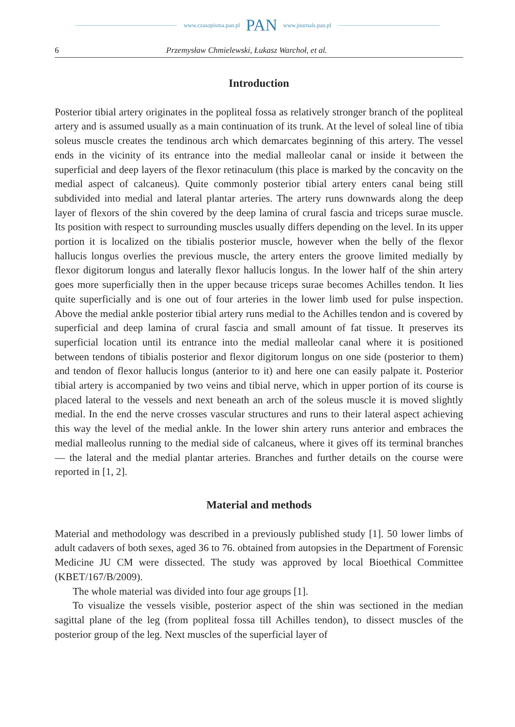www.czasopisma.pan.pl PAN www.journals.pan.pl
6 Przemysław Chmielewski, Łukasz Warchoł, et al.
Introduction
Posterior tibial artery originates in the popliteal fossa as relatively stronger branch of the popliteal artery and is assumed usually as a main continuation of its trunk. At the level of soleal line of tibia soleus muscle creates the tendinous arch which demarcates beginning of this artery. The vessel ends in the vicinity of its entrance into the medial malleolar canal or inside it between the superficial and deep layers of the flexor retinaculum (this place is marked by the concavity on the medial aspect of calcaneus). Quite commonly posterior tibial artery enters canal being still subdivided into medial and lateral plantar arteries. The artery runs downwards along the deep layer of flexors of the shin covered by the deep lamina of crural fascia and triceps surae muscle. Its position with respect to surrounding muscles usually differs depending on the level. In its upper portion it is localized on the tibialis posterior muscle, however when the belly of the flexor hallucis longus overlies the previous muscle, the artery enters the groove limited medially by flexor digitorum longus and laterally flexor hallucis longus. In the lower half of the shin artery goes more superficially then in the upper because triceps surae becomes Achilles tendon. It lies quite superficially and is one out of four arteries in the lower limb used for pulse inspection. Above the medial ankle posterior tibial artery runs medial to the Achilles tendon and is covered by superficial and deep lamina of crural fascia and small amount of fat tissue. It preserves its superficial location until its entrance into the medial malleolar canal where it is positioned between tendons of tibialis posterior and flexor digitorum longus on one side (posterior to them) and tendon of flexor hallucis longus (anterior to it) and here one can easily palpate it. Posterior tibial artery is accompanied by two veins and tibial nerve, which in upper portion of its course is placed lateral to the vessels and next beneath an arch of the soleus muscle it is moved slightly medial. In the end the nerve crosses vascular structures and runs to their lateral aspect achieving this way the level of the medial ankle. In the lower shin artery runs anterior and embraces the medial malleolus running to the medial side of calcaneus, where it gives off its terminal branches — the lateral and the medial plantar arteries. Branches and further details on the course were reported in [1, 2].
Material and methods
Material and methodology was described in a previously published study [1]. 50 lower limbs of adult cadavers of both sexes, aged 36 to 76. obtained from autopsies in the Department of Forensic Medicine JU CM were dissected. The study was approved by local Bioethical Committee (KBET/167/B/2009).
The whole material was divided into four age groups [1].
To visualize the vessels visible, posterior aspect of the shin was sectioned in the median sagittal plane of the leg (from popliteal fossa till Achilles tendon), to dissect muscles of the posterior group of the leg. Next muscles of the superficial layer of